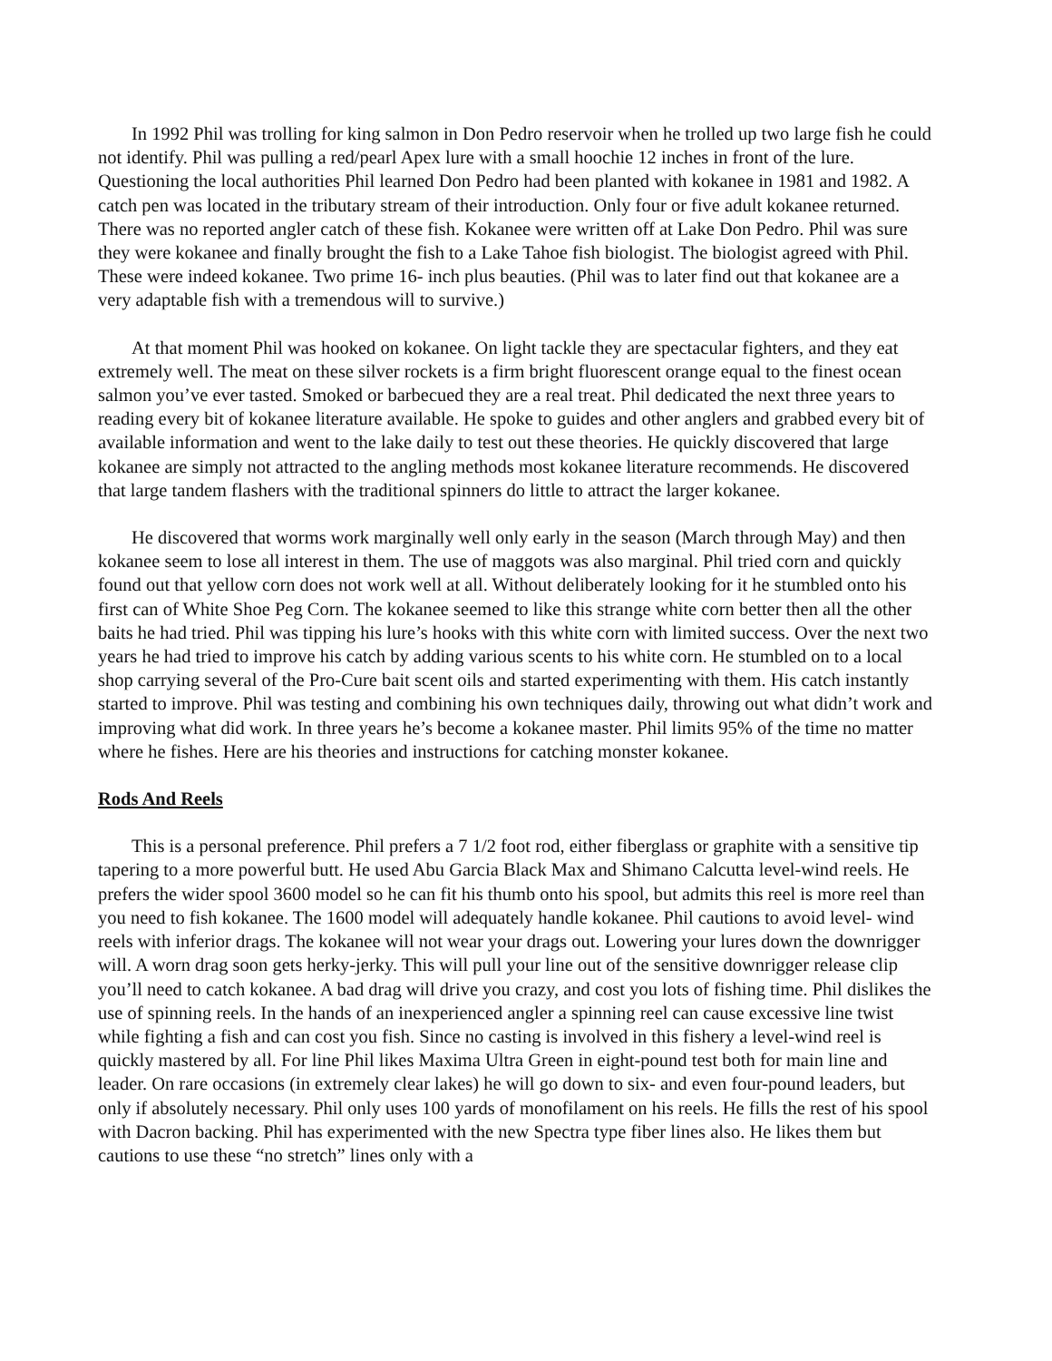In 1992 Phil was trolling for king salmon in Don Pedro reservoir when he trolled up two large fish he could not identify. Phil was pulling a red/pearl Apex lure with a small hoochie 12 inches in front of the lure. Questioning the local authorities Phil learned Don Pedro had been planted with kokanee in 1981 and 1982. A catch pen was located in the tributary stream of their introduction. Only four or five adult kokanee returned. There was no reported angler catch of these fish. Kokanee were written off at Lake Don Pedro. Phil was sure they were kokanee and finally brought the fish to a Lake Tahoe fish biologist. The biologist agreed with Phil. These were indeed kokanee. Two prime 16- inch plus beauties. (Phil was to later find out that kokanee are a very adaptable fish with a tremendous will to survive.)
At that moment Phil was hooked on kokanee. On light tackle they are spectacular fighters, and they eat extremely well. The meat on these silver rockets is a firm bright fluorescent orange equal to the finest ocean salmon you’ve ever tasted. Smoked or barbecued they are a real treat. Phil dedicated the next three years to reading every bit of kokanee literature available. He spoke to guides and other anglers and grabbed every bit of available information and went to the lake daily to test out these theories. He quickly discovered that large kokanee are simply not attracted to the angling methods most kokanee literature recommends. He discovered that large tandem flashers with the traditional spinners do little to attract the larger kokanee.
He discovered that worms work marginally well only early in the season (March through May) and then kokanee seem to lose all interest in them. The use of maggots was also marginal. Phil tried corn and quickly found out that yellow corn does not work well at all. Without deliberately looking for it he stumbled onto his first can of White Shoe Peg Corn. The kokanee seemed to like this strange white corn better then all the other baits he had tried. Phil was tipping his lure’s hooks with this white corn with limited success. Over the next two years he had tried to improve his catch by adding various scents to his white corn. He stumbled on to a local shop carrying several of the Pro-Cure bait scent oils and started experimenting with them. His catch instantly started to improve. Phil was testing and combining his own techniques daily, throwing out what didn’t work and improving what did work. In three years he’s become a kokanee master. Phil limits 95% of the time no matter where he fishes. Here are his theories and instructions for catching monster kokanee.
Rods And Reels
This is a personal preference. Phil prefers a 7 1/2 foot rod, either fiberglass or graphite with a sensitive tip tapering to a more powerful butt. He used Abu Garcia Black Max and Shimano Calcutta level-wind reels. He prefers the wider spool 3600 model so he can fit his thumb onto his spool, but admits this reel is more reel than you need to fish kokanee. The 1600 model will adequately handle kokanee. Phil cautions to avoid level- wind reels with inferior drags. The kokanee will not wear your drags out. Lowering your lures down the downrigger will. A worn drag soon gets herky-jerky. This will pull your line out of the sensitive downrigger release clip you’ll need to catch kokanee. A bad drag will drive you crazy, and cost you lots of fishing time. Phil dislikes the use of spinning reels. In the hands of an inexperienced angler a spinning reel can cause excessive line twist while fighting a fish and can cost you fish. Since no casting is involved in this fishery a level-wind reel is quickly mastered by all. For line Phil likes Maxima Ultra Green in eight-pound test both for main line and leader. On rare occasions (in extremely clear lakes) he will go down to six- and even four-pound leaders, but only if absolutely necessary. Phil only uses 100 yards of monofilament on his reels. He fills the rest of his spool with Dacron backing. Phil has experimented with the new Spectra type fiber lines also. He likes them but cautions to use these “no stretch” lines only with a